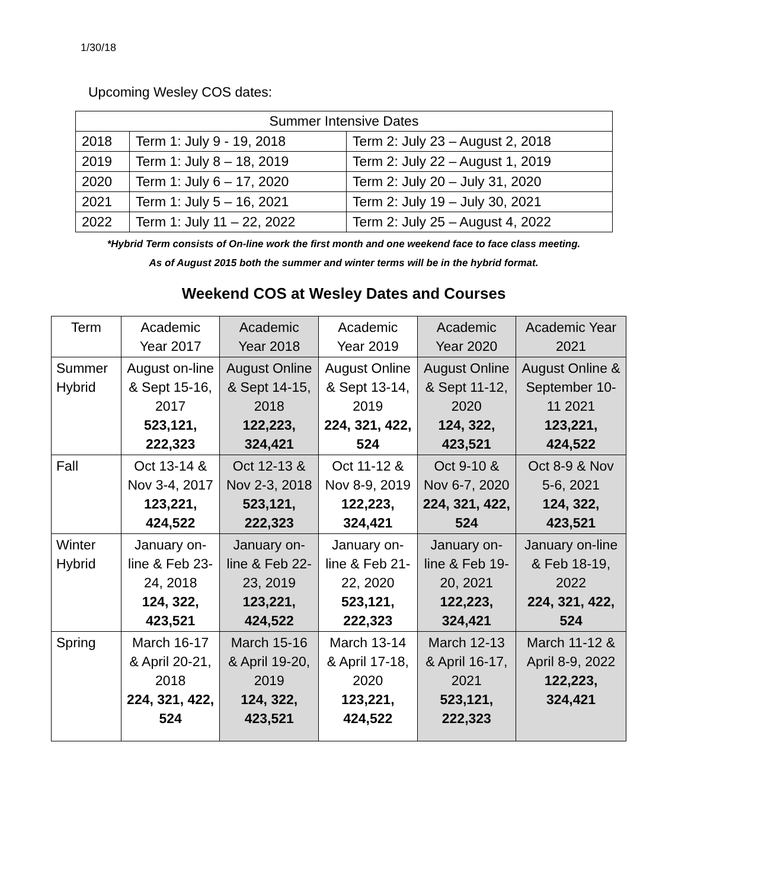1/30/18
Upcoming Wesley COS dates:
| Summer Intensive Dates | | |
| 2018 | Term 1: July 9 - 19, 2018 | Term 2: July 23 – August 2, 2018 |
| 2019 | Term 1: July 8 – 18, 2019 | Term 2: July 22 – August 1, 2019 |
| 2020 | Term 1: July 6 – 17, 2020 | Term 2: July 20 – July 31, 2020 |
| 2021 | Term 1: July 5 – 16, 2021 | Term 2: July 19 – July 30, 2021 |
| 2022 | Term 1: July 11 – 22, 2022 | Term 2: July 25 – August 4, 2022 |
*Hybrid Term consists of On-line work the first month and one weekend face to face class meeting.
As of August 2015 both the summer and winter terms will be in the hybrid format.
Weekend COS at Wesley Dates and Courses
| Term | Academic Year 2017 | Academic Year 2018 | Academic Year 2019 | Academic Year 2020 | Academic Year 2021 |
| Summer Hybrid | August on-line & Sept 15-16, 2017 523,121, 222,323 | August Online & Sept 14-15, 2018 122,223, 324,421 | August Online & Sept 13-14, 2019 224, 321, 422, 524 | August Online & Sept 11-12, 2020 124, 322, 423,521 | August Online & September 10-11 2021 123,221, 424,522 |
| Fall | Oct 13-14 & Nov 3-4, 2017 123,221, 424,522 | Oct 12-13 & Nov 2-3, 2018 523,121, 222,323 | Oct 11-12 & Nov 8-9, 2019 122,223, 324,421 | Oct 9-10 & Nov 6-7, 2020 224, 321, 422, 524 | Oct 8-9 & Nov 5-6, 2021 124, 322, 423,521 |
| Winter Hybrid | January on-line & Feb 23-24, 2018 124, 322, 423,521 | January on-line & Feb 22-23, 2019 123,221, 424,522 | January on-line & Feb 21-22, 2020 523,121, 222,323 | January on-line & Feb 19-20, 2021 122,223, 324,421 | January on-line & Feb 18-19, 2022 224, 321, 422, 524 |
| Spring | March 16-17 & April 20-21, 2018 224, 321, 422, 524 | March 15-16 & April 19-20, 2019 124, 322, 423,521 | March 13-14 & April 17-18, 2020 123,221, 424,522 | March 12-13 & April 16-17, 2021 523,121, 222,323 | March 11-12 & April 8-9, 2022 122,223, 324,421 |